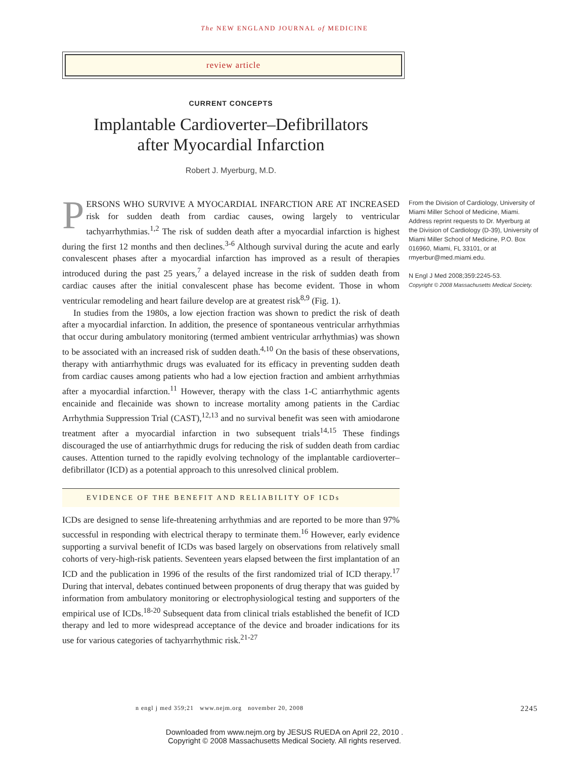The NEW ENGLAND JOURNAL of MEDICINE
review article
CURRENT CONCEPTS
Implantable Cardioverter–Defibrillators
after Myocardial Infarction
Robert J. Myerburg, M.D.
PERSONS WHO SURVIVE A MYOCARDIAL INFARCTION ARE AT INCREASED risk for sudden death from cardiac causes, owing largely to ventricular tachyarrhythmias.<sup>1,2</sup> The risk of sudden death after a myocardial infarction is highest during the first 12 months and then declines.<sup>3-6</sup> Although survival during the acute and early convalescent phases after a myocardial infarction has improved as a result of therapies introduced during the past 25 years,<sup>7</sup> a delayed increase in the risk of sudden death from cardiac causes after the initial convalescent phase has become evident. Those in whom ventricular remodeling and heart failure develop are at greatest risk<sup>8,9</sup> (Fig. 1).
In studies from the 1980s, a low ejection fraction was shown to predict the risk of death after a myocardial infarction. In addition, the presence of spontaneous ventricular arrhythmias that occur during ambulatory monitoring (termed ambient ventricular arrhythmias) was shown to be associated with an increased risk of sudden death.<sup>4,10</sup> On the basis of these observations, therapy with antiarrhythmic drugs was evaluated for its efficacy in preventing sudden death from cardiac causes among patients who had a low ejection fraction and ambient arrhythmias after a myocardial infarction.<sup>11</sup> However, therapy with the class 1-C antiarrhythmic agents encainide and flecainide was shown to increase mortality among patients in the Cardiac Arrhythmia Suppression Trial (CAST),<sup>12,13</sup> and no survival benefit was seen with amiodarone treatment after a myocardial infarction in two subsequent trials<sup>14,15</sup> These findings discouraged the use of antiarrhythmic drugs for reducing the risk of sudden death from cardiac causes. Attention turned to the rapidly evolving technology of the implantable cardioverter–defibrillator (ICD) as a potential approach to this unresolved clinical problem.
EVIDENCE OF THE BENEFIT AND RELIABILITY OF ICDs
ICDs are designed to sense life-threatening arrhythmias and are reported to be more than 97% successful in responding with electrical therapy to terminate them.<sup>16</sup> However, early evidence supporting a survival benefit of ICDs was based largely on observations from relatively small cohorts of very-high-risk patients. Seventeen years elapsed between the first implantation of an ICD and the publication in 1996 of the results of the first randomized trial of ICD therapy.<sup>17</sup> During that interval, debates continued between proponents of drug therapy that was guided by information from ambulatory monitoring or electrophysiological testing and supporters of the empirical use of ICDs.<sup>18-20</sup> Subsequent data from clinical trials established the benefit of ICD therapy and led to more widespread acceptance of the device and broader indications for its use for various categories of tachyarrhythmic risk.<sup>21-27</sup>
From the Division of Cardiology, University of Miami Miller School of Medicine, Miami. Address reprint requests to Dr. Myerburg at the Division of Cardiology (D-39), University of Miami Miller School of Medicine, P.O. Box 016960, Miami, FL 33101, or at rmyerbur@med.miami.edu.
N Engl J Med 2008;359:2245-53.
Copyright © 2008 Massachusetts Medical Society.
n engl j med 359;21 www.nejm.org november 20, 2008 2245
Downloaded from www.nejm.org by JESUS RUEDA on April 22, 2010 .
Copyright © 2008 Massachusetts Medical Society. All rights reserved.